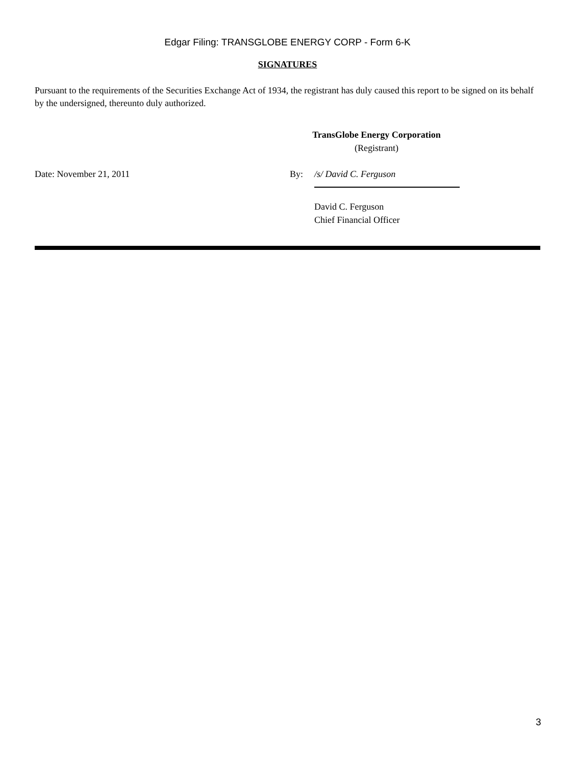Edgar Filing: TRANSGLOBE ENERGY CORP - Form 6-K
SIGNATURES
Pursuant to the requirements of the Securities Exchange Act of 1934, the registrant has duly caused this report to be signed on its behalf by the undersigned, thereunto duly authorized.
TransGlobe Energy Corporation
(Registrant)
Date: November 21, 2011 By: /s/ David C. Ferguson
David C. Ferguson
Chief Financial Officer
3